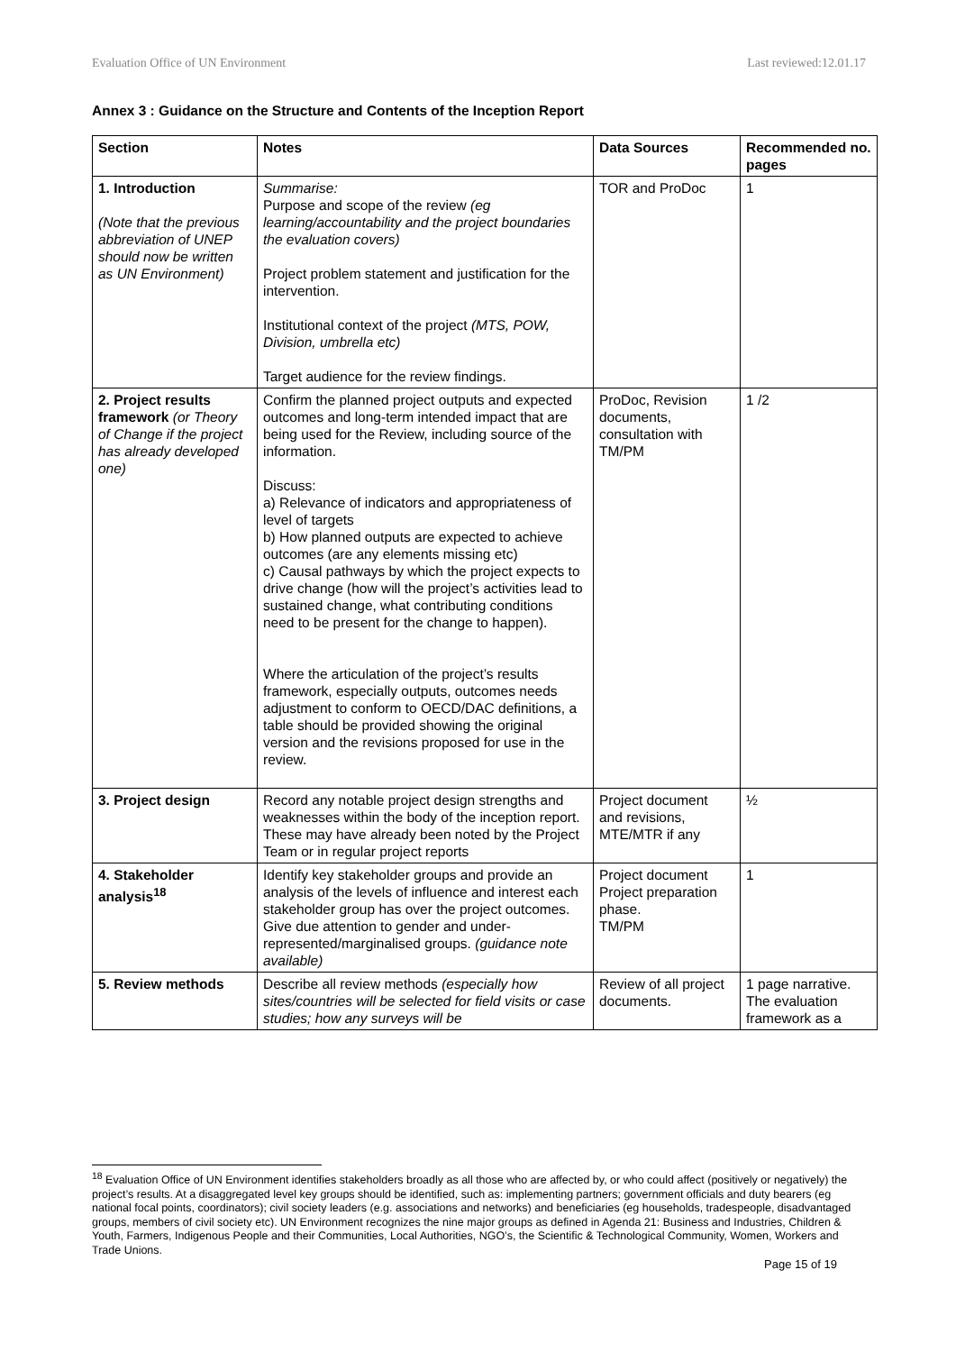Evaluation Office of UN Environment Last reviewed:12.01.17
Annex 3 : Guidance on the Structure and Contents of the Inception Report
| Section | Notes | Data Sources | Recommended no. pages |
| --- | --- | --- | --- |
| 1. Introduction (Note that the previous abbreviation of UNEP should now be written as UN Environment) | Summarise: Purpose and scope of the review (eg learning/accountability and the project boundaries the evaluation covers) Project problem statement and justification for the intervention. Institutional context of the project (MTS, POW, Division, umbrella etc) Target audience for the review findings. | TOR and ProDoc | 1 |
| 2. Project results framework (or Theory of Change if the project has already developed one) | Confirm the planned project outputs and expected outcomes and long-term intended impact that are being used for the Review, including source of the information. Discuss: a) Relevance of indicators and appropriateness of level of targets b) How planned outputs are expected to achieve outcomes (are any elements missing etc) c) Causal pathways by which the project expects to drive change (how will the project’s activities lead to sustained change, what contributing conditions need to be present for the change to happen). Where the articulation of the project’s results framework, especially outputs, outcomes needs adjustment to conform to OECD/DAC definitions, a table should be provided showing the original version and the revisions proposed for use in the review. | ProDoc, Revision documents, consultation with TM/PM | 1 /2 |
| 3. Project design | Record any notable project design strengths and weaknesses within the body of the inception report. These may have already been noted by the Project Team or in regular project reports | Project document and revisions, MTE/MTR if any | ½ |
| 4. Stakeholder analysis<sup>18</sup> | Identify key stakeholder groups and provide an analysis of the levels of influence and interest each stakeholder group has over the project outcomes. Give due attention to gender and under-represented/marginalised groups. (guidance note available) | Project document Project preparation phase. TM/PM | 1 |
| 5. Review methods | Describe all review methods (especially how sites/countries will be selected for field visits or case studies; how any surveys will be | Review of all project documents. | 1 page narrative. The evaluation framework as a |
<sup>18</sup> Evaluation Office of UN Environment identifies stakeholders broadly as all those who are affected by, or who could affect (positively or negatively) the project’s results. At a disaggregated level key groups should be identified, such as: implementing partners; government officials and duty bearers (eg national focal points, coordinators); civil society leaders (e.g. associations and networks) and beneficiaries (eg households, tradespeople, disadvantaged groups, members of civil society etc). UN Environment recognizes the nine major groups as defined in Agenda 21: Business and Industries, Children & Youth, Farmers, Indigenous People and their Communities, Local Authorities, NGO’s, the Scientific & Technological Community, Women, Workers and Trade Unions.
Page 15 of 19